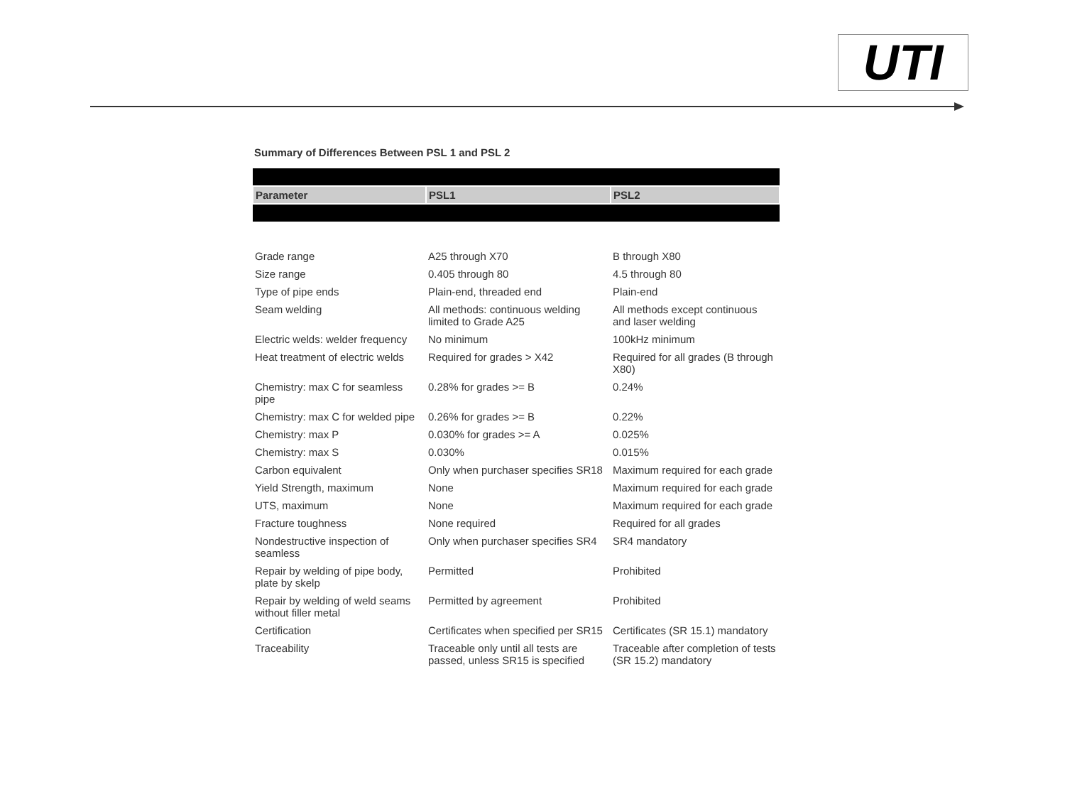UTI
Summary of Differences Between PSL 1 and PSL 2
| Parameter | PSL1 | PSL2 |
| --- | --- | --- |
| Grade range | A25 through X70 | B through X80 |
| Size range | 0.405 through 80 | 4.5 through 80 |
| Type of pipe ends | Plain-end, threaded end | Plain-end |
| Seam welding | All methods: continuous welding limited to Grade A25 | All methods except continuous and laser welding |
| Electric welds: welder frequency | No minimum | 100kHz minimum |
| Heat treatment of electric welds | Required for grades > X42 | Required for all grades (B through X80) |
| Chemistry: max C for seamless pipe | 0.28% for grades >= B | 0.24% |
| Chemistry: max C for welded pipe | 0.26% for grades >= B | 0.22% |
| Chemistry: max P | 0.030% for grades >= A | 0.025% |
| Chemistry: max S | 0.030% | 0.015% |
| Carbon equivalent | Only when purchaser specifies SR18 | Maximum required for each grade |
| Yield Strength, maximum | None | Maximum required for each grade |
| UTS, maximum | None | Maximum required for each grade |
| Fracture toughness | None required | Required for all grades |
| Nondestructive inspection of seamless | Only when purchaser specifies SR4 | SR4 mandatory |
| Repair by welding of pipe body, plate by skelp | Permitted | Prohibited |
| Repair by welding of weld seams without filler metal | Permitted by agreement | Prohibited |
| Certification | Certificates when specified per SR15 | Certificates (SR 15.1) mandatory |
| Traceability | Traceable only until all tests are passed, unless SR15 is specified | Traceable after completion of tests (SR 15.2) mandatory |